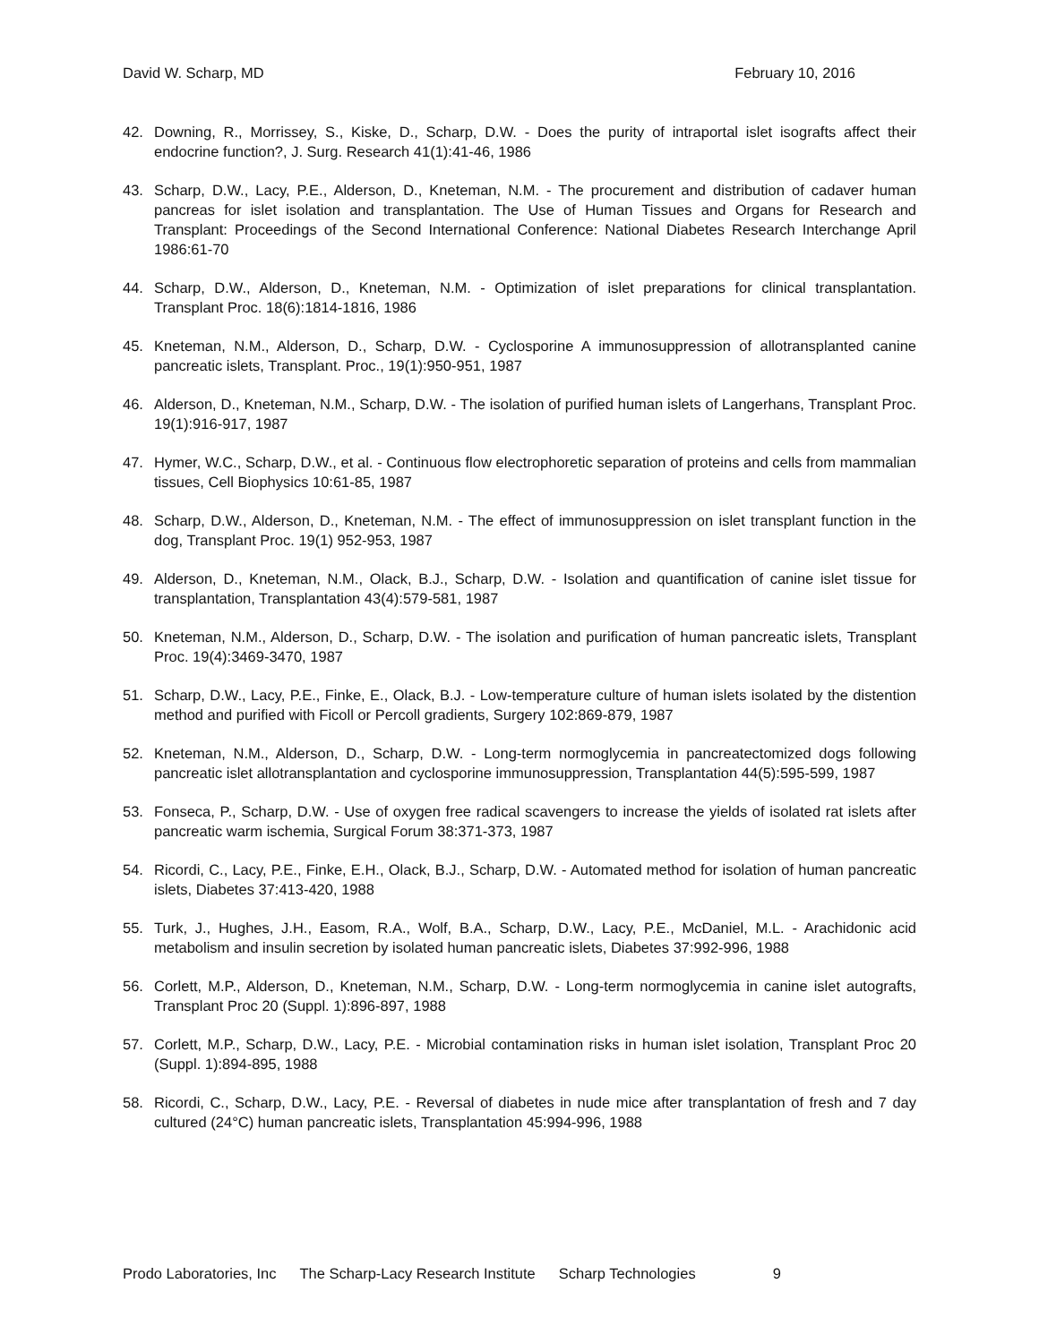David W. Scharp, MD February 10, 2016
42. Downing, R., Morrissey, S., Kiske, D., Scharp, D.W. - Does the purity of intraportal islet isografts affect their endocrine function?, J. Surg. Research 41(1):41-46, 1986
43. Scharp, D.W., Lacy, P.E., Alderson, D., Kneteman, N.M. - The procurement and distribution of cadaver human pancreas for islet isolation and transplantation. The Use of Human Tissues and Organs for Research and Transplant: Proceedings of the Second International Conference: National Diabetes Research Interchange April 1986:61-70
44. Scharp, D.W., Alderson, D., Kneteman, N.M. - Optimization of islet preparations for clinical transplantation. Transplant Proc. 18(6):1814-1816, 1986
45. Kneteman, N.M., Alderson, D., Scharp, D.W. - Cyclosporine A immunosuppression of allotransplanted canine pancreatic islets, Transplant. Proc., 19(1):950-951, 1987
46. Alderson, D., Kneteman, N.M., Scharp, D.W. - The isolation of purified human islets of Langerhans, Transplant Proc. 19(1):916-917, 1987
47. Hymer, W.C., Scharp, D.W., et al. - Continuous flow electrophoretic separation of proteins and cells from mammalian tissues, Cell Biophysics 10:61-85, 1987
48. Scharp, D.W., Alderson, D., Kneteman, N.M. - The effect of immunosuppression on islet transplant function in the dog, Transplant Proc. 19(1) 952-953, 1987
49. Alderson, D., Kneteman, N.M., Olack, B.J., Scharp, D.W. - Isolation and quantification of canine islet tissue for transplantation, Transplantation 43(4):579-581, 1987
50. Kneteman, N.M., Alderson, D., Scharp, D.W. - The isolation and purification of human pancreatic islets, Transplant Proc. 19(4):3469-3470, 1987
51. Scharp, D.W., Lacy, P.E., Finke, E., Olack, B.J. - Low-temperature culture of human islets isolated by the distention method and purified with Ficoll or Percoll gradients, Surgery 102:869-879, 1987
52. Kneteman, N.M., Alderson, D., Scharp, D.W. - Long-term normoglycemia in pancreatectomized dogs following pancreatic islet allotransplantation and cyclosporine immunosuppression, Transplantation 44(5):595-599, 1987
53. Fonseca, P., Scharp, D.W. - Use of oxygen free radical scavengers to increase the yields of isolated rat islets after pancreatic warm ischemia, Surgical Forum 38:371-373, 1987
54. Ricordi, C., Lacy, P.E., Finke, E.H., Olack, B.J., Scharp, D.W. - Automated method for isolation of human pancreatic islets, Diabetes 37:413-420, 1988
55. Turk, J., Hughes, J.H., Easom, R.A., Wolf, B.A., Scharp, D.W., Lacy, P.E., McDaniel, M.L. - Arachidonic acid metabolism and insulin secretion by isolated human pancreatic islets, Diabetes 37:992-996, 1988
56. Corlett, M.P., Alderson, D., Kneteman, N.M., Scharp, D.W. - Long-term normoglycemia in canine islet autografts, Transplant Proc 20 (Suppl. 1):896-897, 1988
57. Corlett, M.P., Scharp, D.W., Lacy, P.E. - Microbial contamination risks in human islet isolation, Transplant Proc 20 (Suppl. 1):894-895, 1988
58. Ricordi, C., Scharp, D.W., Lacy, P.E. - Reversal of diabetes in nude mice after transplantation of fresh and 7 day cultured (24°C) human pancreatic islets, Transplantation 45:994-996, 1988
Prodo Laboratories, Inc The Scharp-Lacy Research Institute Scharp Technologies 9